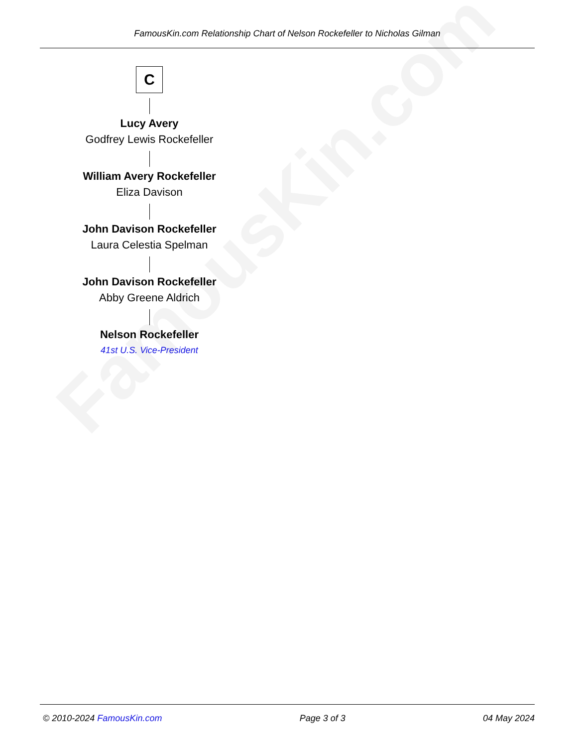FamousKin.com
FamousKin.com Relationship Chart of Nelson Rockefeller to Nicholas Gilman
C
Lucy Avery
Godfrey Lewis Rockefeller
William Avery Rockefeller
Eliza Davison
John Davison Rockefeller
Laura Celestia Spelman
John Davison Rockefeller
Abby Greene Aldrich
Nelson Rockefeller
41st U.S. Vice-President
© 2010-2024 FamousKin.com Page 3 of 3 04 May 2024